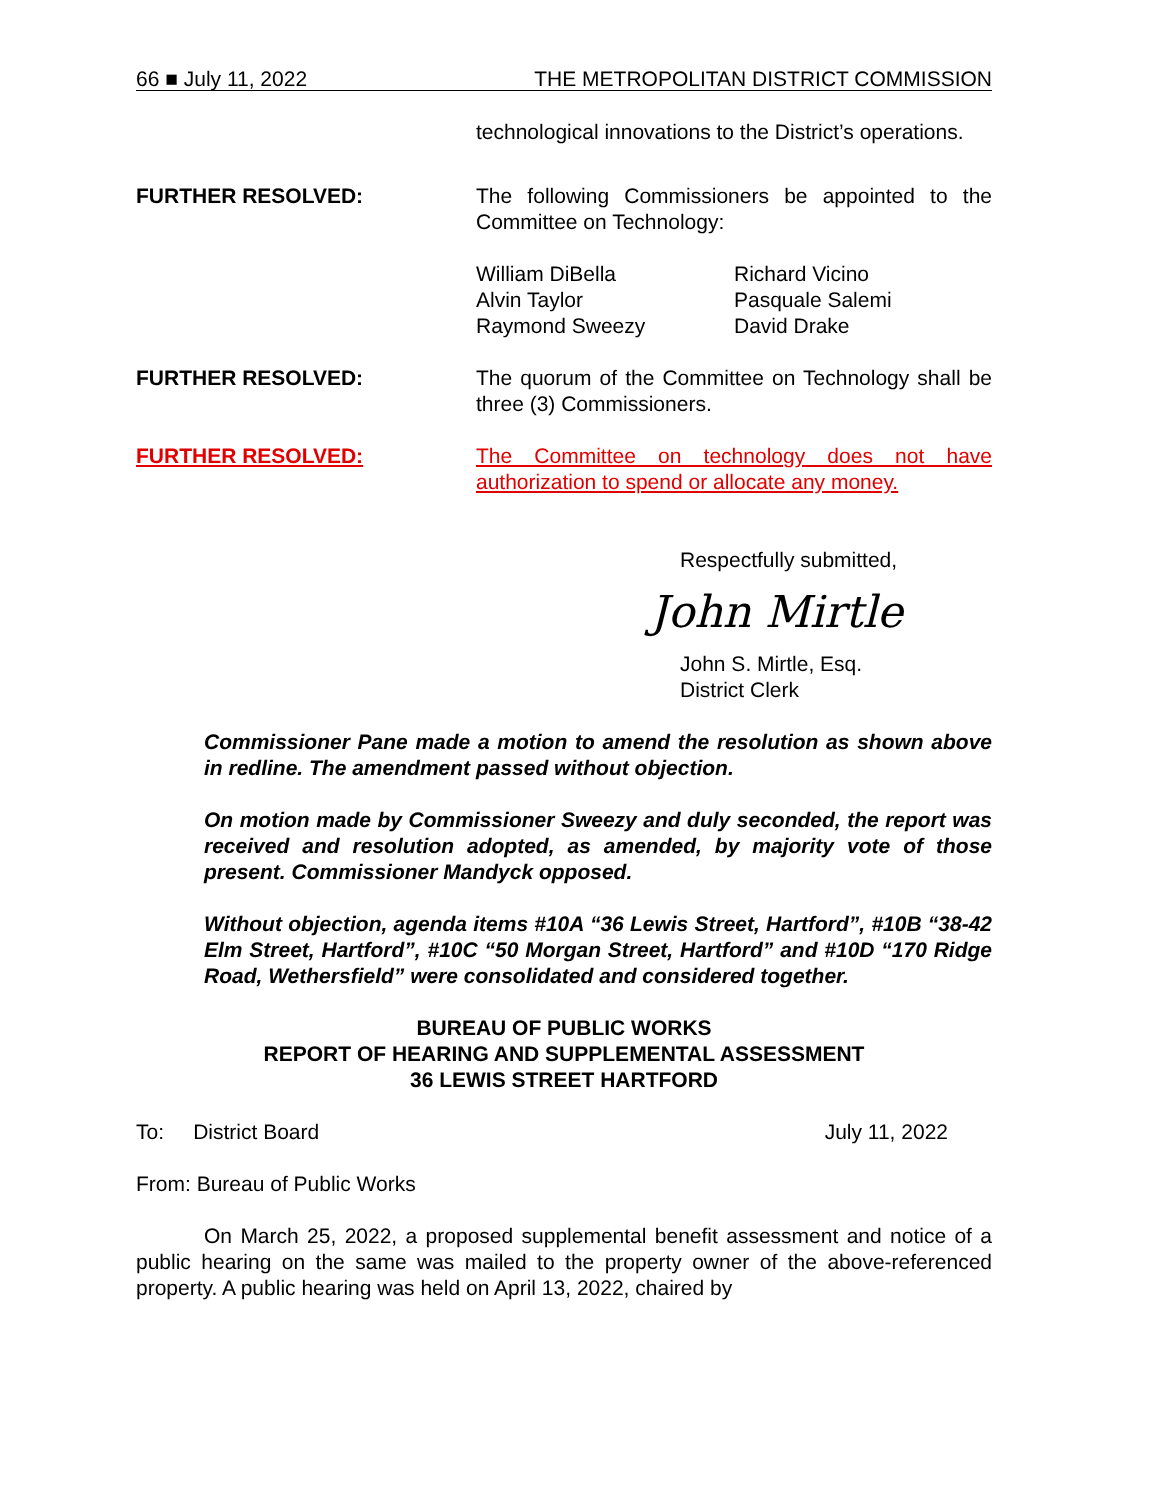66 ■ July 11, 2022 THE METROPOLITAN DISTRICT COMMISSION
technological innovations to the District’s operations.
FURTHER RESOLVED: The following Commissioners be appointed to the Committee on Technology:
William DiBella
Alvin Taylor
Raymond Sweezy
Richard Vicino
Pasquale Salemi
David Drake
FURTHER RESOLVED: The quorum of the Committee on Technology shall be three (3) Commissioners.
FURTHER RESOLVED: The Committee on technology does not have authorization to spend or allocate any money.
Respectfully submitted,
John Mirtle
John S. Mirtle, Esq.
District Clerk
Commissioner Pane made a motion to amend the resolution as shown above in redline. The amendment passed without objection.
On motion made by Commissioner Sweezy and duly seconded, the report was received and resolution adopted, as amended, by majority vote of those present. Commissioner Mandyck opposed.
Without objection, agenda items #10A “36 Lewis Street, Hartford”, #10B “38-42 Elm Street, Hartford”, #10C “50 Morgan Street, Hartford” and #10D “170 Ridge Road, Wethersfield” were consolidated and considered together.
BUREAU OF PUBLIC WORKS
REPORT OF HEARING AND SUPPLEMENTAL ASSESSMENT
36 LEWIS STREET HARTFORD
To: District Board July 11, 2022
From: Bureau of Public Works
On March 25, 2022, a proposed supplemental benefit assessment and notice of a public hearing on the same was mailed to the property owner of the above-referenced property. A public hearing was held on April 13, 2022, chaired by